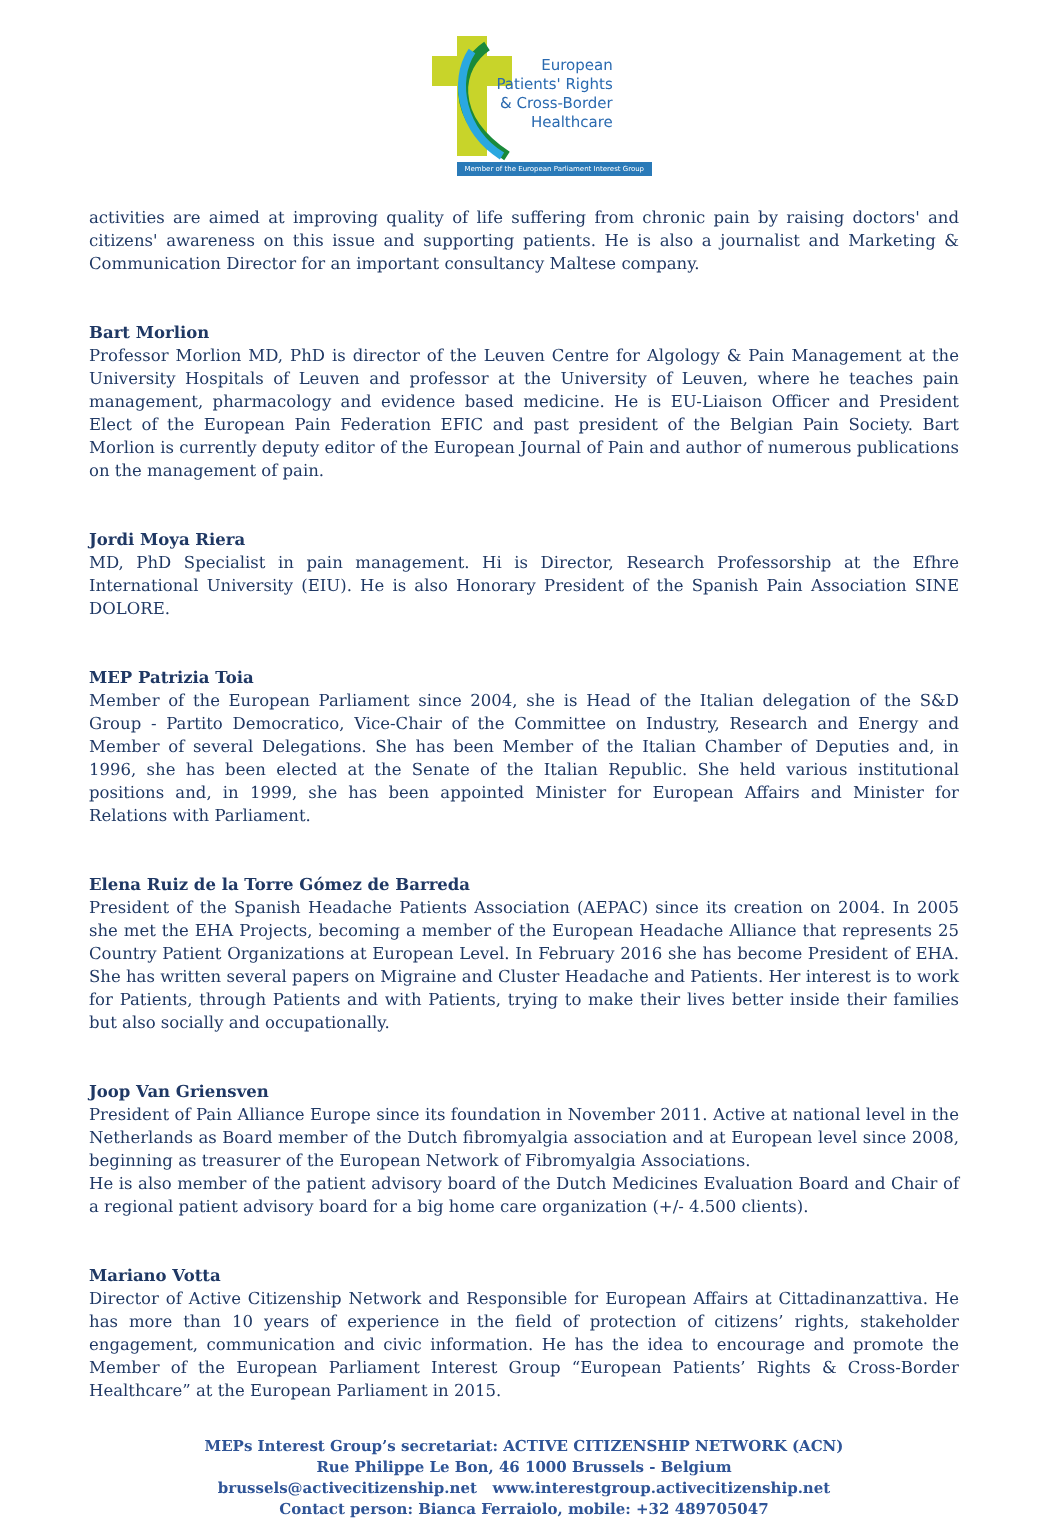European
Patients' Rights
& Cross-Border
Healthcare
Member of the European Parliament Interest Group
activities are aimed at improving quality of life suffering from chronic pain by raising doctors' and citizens' awareness on this issue and supporting patients. He is also a journalist and Marketing & Communication Director for an important consultancy Maltese company.
Bart Morlion
Professor Morlion MD, PhD is director of the Leuven Centre for Algology & Pain Management at the University Hospitals of Leuven and professor at the University of Leuven, where he teaches pain management, pharmacology and evidence based medicine. He is EU-Liaison Officer and President Elect of the European Pain Federation EFIC and past president of the Belgian Pain Society. Bart Morlion is currently deputy editor of the European Journal of Pain and author of numerous publications on the management of pain.
Jordi Moya Riera
MD, PhD Specialist in pain management. Hi is Director, Research Professorship at the Efhre International University (EIU). He is also Honorary President of the Spanish Pain Association SINE DOLORE.
MEP Patrizia Toia
Member of the European Parliament since 2004, she is Head of the Italian delegation of the S&D Group - Partito Democratico, Vice-Chair of the Committee on Industry, Research and Energy and Member of several Delegations. She has been Member of the Italian Chamber of Deputies and, in 1996, she has been elected at the Senate of the Italian Republic. She held various institutional positions and, in 1999, she has been appointed Minister for European Affairs and Minister for Relations with Parliament.
Elena Ruiz de la Torre Gómez de Barreda
President of the Spanish Headache Patients Association (AEPAC) since its creation on 2004. In 2005 she met the EHA Projects, becoming a member of the European Headache Alliance that represents 25 Country Patient Organizations at European Level. In February 2016 she has become President of EHA. She has written several papers on Migraine and Cluster Headache and Patients. Her interest is to work for Patients, through Patients and with Patients, trying to make their lives better inside their families but also socially and occupationally.
Joop Van Griensven
President of Pain Alliance Europe since its foundation in November 2011. Active at national level in the Netherlands as Board member of the Dutch fibromyalgia association and at European level since 2008, beginning as treasurer of the European Network of Fibromyalgia Associations.
He is also member of the patient advisory board of the Dutch Medicines Evaluation Board and Chair of a regional patient advisory board for a big home care organization (+/- 4.500 clients).
Mariano Votta
Director of Active Citizenship Network and Responsible for European Affairs at Cittadinanzattiva. He has more than 10 years of experience in the field of protection of citizens’ rights, stakeholder engagement, communication and civic information. He has the idea to encourage and promote the Member of the European Parliament Interest Group “European Patients’ Rights & Cross-Border Healthcare” at the European Parliament in 2015.
MEPs Interest Group’s secretariat: ACTIVE CITIZENSHIP NETWORK (ACN)
Rue Philippe Le Bon, 46 1000 Brussels - Belgium
brussels@activecitizenship.net www.interestgroup.activecitizenship.net
Contact person: Bianca Ferraiolo, mobile: +32 489705047